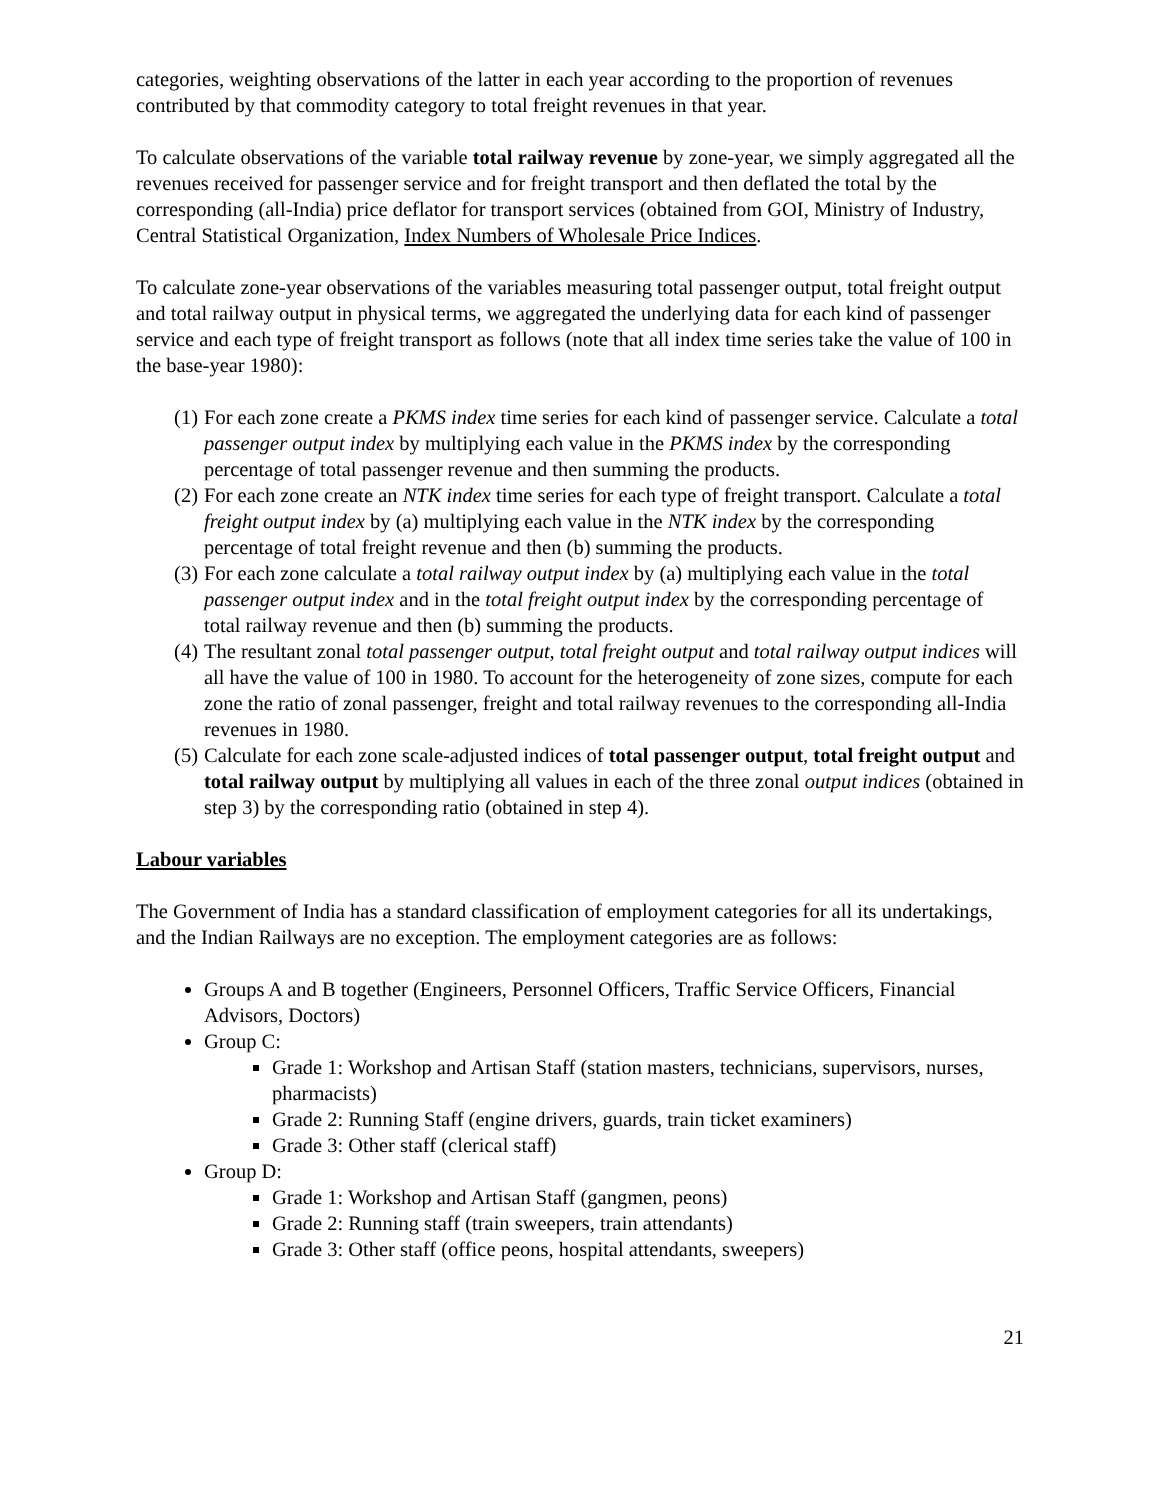categories, weighting observations of the latter in each year according to the proportion of revenues contributed by that commodity category to total freight revenues in that year.
To calculate observations of the variable total railway revenue by zone-year, we simply aggregated all the revenues received for passenger service and for freight transport and then deflated the total by the corresponding (all-India) price deflator for transport services (obtained from GOI, Ministry of Industry, Central Statistical Organization, Index Numbers of Wholesale Price Indices.
To calculate zone-year observations of the variables measuring total passenger output, total freight output and total railway output in physical terms, we aggregated the underlying data for each kind of passenger service and each type of freight transport as follows (note that all index time series take the value of 100 in the base-year 1980):
(1) For each zone create a PKMS index time series for each kind of passenger service. Calculate a total passenger output index by multiplying each value in the PKMS index by the corresponding percentage of total passenger revenue and then summing the products.
(2) For each zone create an NTK index time series for each type of freight transport. Calculate a total freight output index by (a) multiplying each value in the NTK index by the corresponding percentage of total freight revenue and then (b) summing the products.
(3) For each zone calculate a total railway output index by (a) multiplying each value in the total passenger output index and in the total freight output index by the corresponding percentage of total railway revenue and then (b) summing the products.
(4) The resultant zonal total passenger output, total freight output and total railway output indices will all have the value of 100 in 1980. To account for the heterogeneity of zone sizes, compute for each zone the ratio of zonal passenger, freight and total railway revenues to the corresponding all-India revenues in 1980.
(5) Calculate for each zone scale-adjusted indices of total passenger output, total freight output and total railway output by multiplying all values in each of the three zonal output indices (obtained in step 3) by the corresponding ratio (obtained in step 4).
Labour variables
The Government of India has a standard classification of employment categories for all its undertakings, and the Indian Railways are no exception. The employment categories are as follows:
Groups A and B together (Engineers, Personnel Officers, Traffic Service Officers, Financial Advisors, Doctors)
Group C:
Grade 1: Workshop and Artisan Staff (station masters, technicians, supervisors, nurses, pharmacists)
Grade 2: Running Staff (engine drivers, guards, train ticket examiners)
Grade 3: Other staff (clerical staff)
Group D:
Grade 1: Workshop and Artisan Staff (gangmen, peons)
Grade 2: Running staff (train sweepers, train attendants)
Grade 3: Other staff (office peons, hospital attendants, sweepers)
21